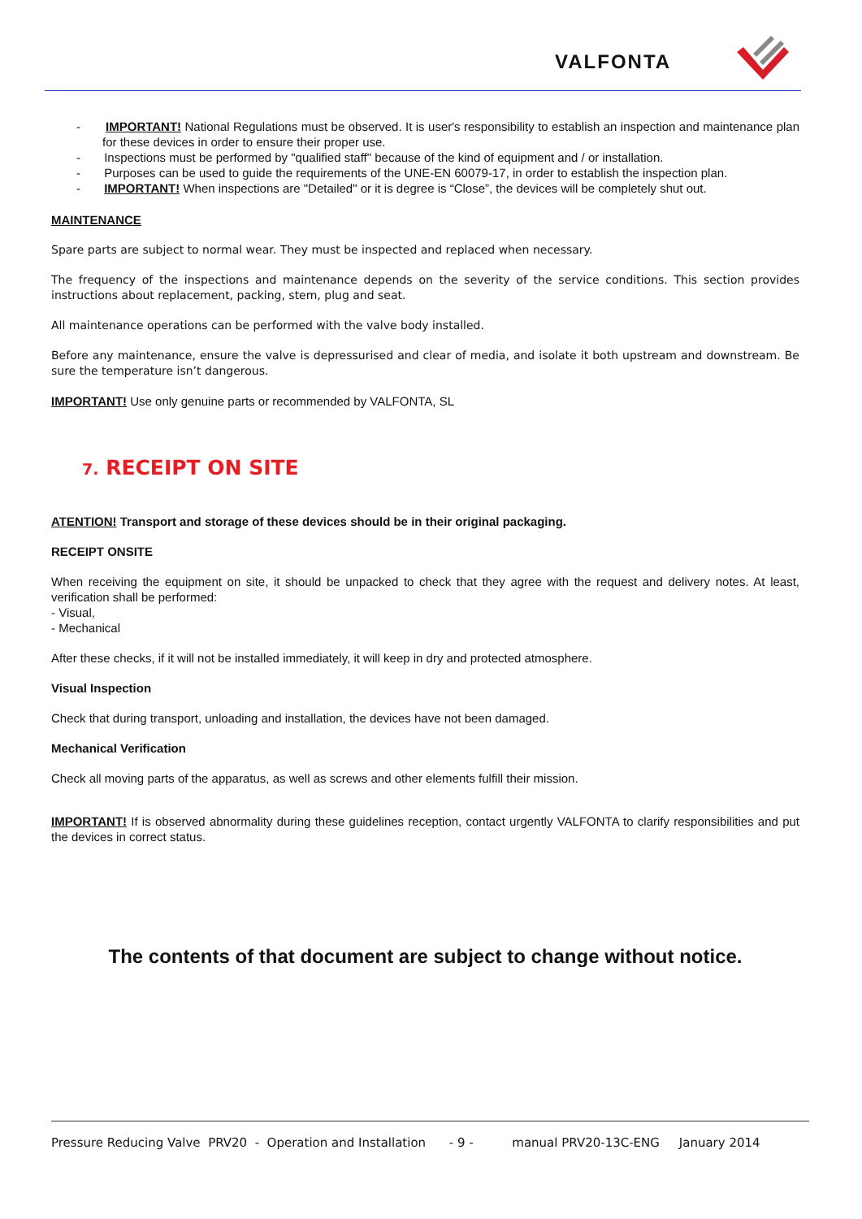VALFONTA
- IMPORTANT! National Regulations must be observed. It is user's responsibility to establish an inspection and maintenance plan for these devices in order to ensure their proper use.
- Inspections must be performed by "qualified staff" because of the kind of equipment and / or installation.
- Purposes can be used to guide the requirements of the UNE-EN 60079-17, in order to establish the inspection plan.
- IMPORTANT! When inspections are "Detailed" or it is degree is “Close”, the devices will be completely shut out.
MAINTENANCE
Spare parts are subject to normal wear. They must be inspected and replaced when necessary.
The frequency of the inspections and maintenance depends on the severity of the service conditions. This section provides instructions about replacement, packing, stem, plug and seat.
All maintenance operations can be performed with the valve body installed.
Before any maintenance, ensure the valve is depressurised and clear of media, and isolate it both upstream and downstream. Be sure the temperature isn’t dangerous.
IMPORTANT! Use only genuine parts or recommended by VALFONTA, SL
7. RECEIPT ON SITE
ATENTION! Transport and storage of these devices should be in their original packaging.
RECEIPT ONSITE
When receiving the equipment on site, it should be unpacked to check that they agree with the request and delivery notes. At least, verification shall be performed:
- Visual,
- Mechanical
After these checks, if it will not be installed immediately, it will keep in dry and protected atmosphere.
Visual Inspection
Check that during transport, unloading and installation, the devices have not been damaged.
Mechanical Verification
Check all moving parts of the apparatus, as well as screws and other elements fulfill their mission.
IMPORTANT! If is observed abnormality during these guidelines reception, contact urgently VALFONTA to clarify responsibilities and put the devices in correct status.
The contents of that document are subject to change without notice.
Pressure Reducing Valve PRV20 - Operation and Installation - 9 - manual PRV20-13C-ENG January 2014